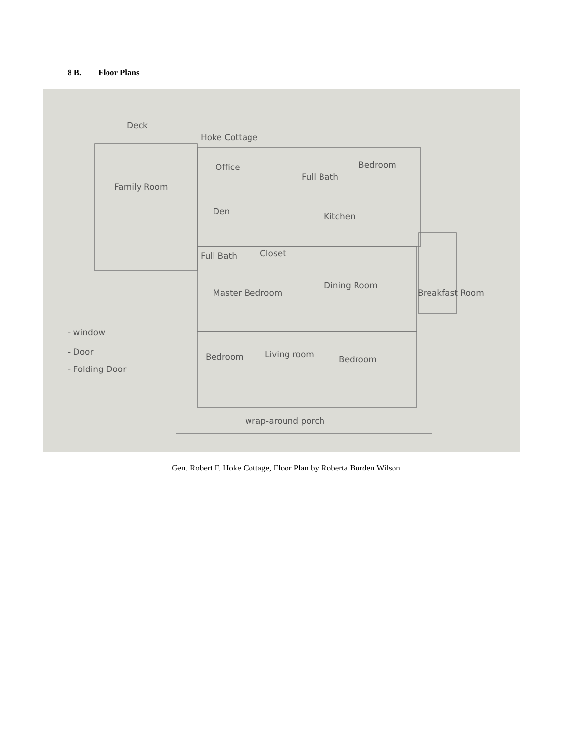8 B. Floor Plans
Deck
Hoke Cottage
Office
Bedroom
Full Bath
Family Room
Den
Kitchen
Full Bath
Closet
Master Bedroom
Dining Room
Breakfast Room
- window
- Door
- Folding Door
Bedroom
Living room
Bedroom
wrap-around porch
Gen. Robert F. Hoke Cottage, Floor Plan by Roberta Borden Wilson